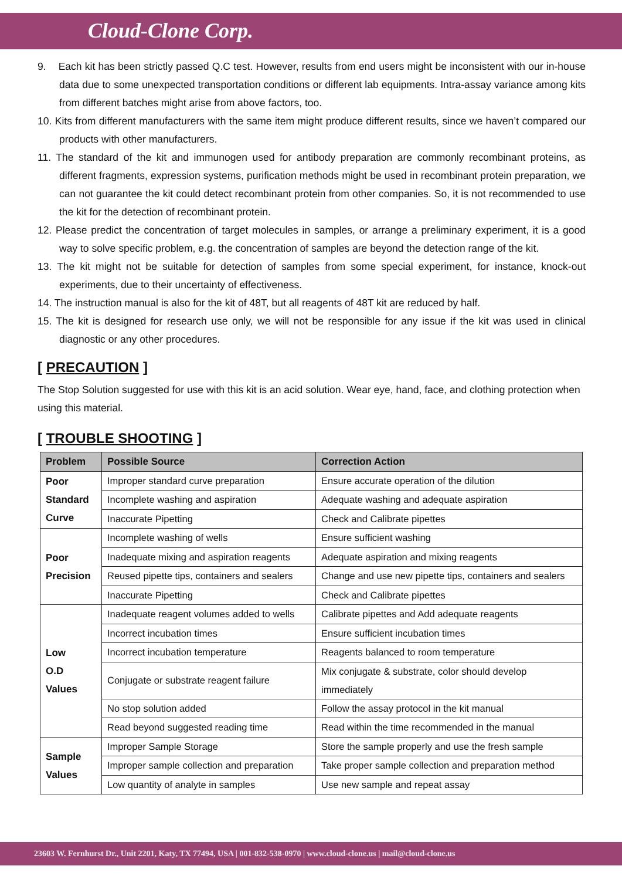Cloud-Clone Corp.
9. Each kit has been strictly passed Q.C test. However, results from end users might be inconsistent with our in-house data due to some unexpected transportation conditions or different lab equipments. Intra-assay variance among kits from different batches might arise from above factors, too.
10. Kits from different manufacturers with the same item might produce different results, since we haven’t compared our products with other manufacturers.
11. The standard of the kit and immunogen used for antibody preparation are commonly recombinant proteins, as different fragments, expression systems, purification methods might be used in recombinant protein preparation, we can not guarantee the kit could detect recombinant protein from other companies. So, it is not recommended to use the kit for the detection of recombinant protein.
12. Please predict the concentration of target molecules in samples, or arrange a preliminary experiment, it is a good way to solve specific problem, e.g. the concentration of samples are beyond the detection range of the kit.
13. The kit might not be suitable for detection of samples from some special experiment, for instance, knock-out experiments, due to their uncertainty of effectiveness.
14. The instruction manual is also for the kit of 48T, but all reagents of 48T kit are reduced by half.
15. The kit is designed for research use only, we will not be responsible for any issue if the kit was used in clinical diagnostic or any other procedures.
[ PRECAUTION ]
The Stop Solution suggested for use with this kit is an acid solution. Wear eye, hand, face, and clothing protection when using this material.
[ TROUBLE SHOOTING ]
| Problem | Possible Source | Correction Action |
| --- | --- | --- |
| Poor Standard Curve | Improper standard curve preparation | Ensure accurate operation of the dilution |
| | Incomplete washing and aspiration | Adequate washing and adequate aspiration |
| | Inaccurate Pipetting | Check and Calibrate pipettes |
| Poor Precision | Incomplete washing of wells | Ensure sufficient washing |
| | Inadequate mixing and aspiration reagents | Adequate aspiration and mixing reagents |
| | Reused pipette tips, containers and sealers | Change and use new pipette tips, containers and sealers |
| | Inaccurate Pipetting | Check and Calibrate pipettes |
| Low O.D Values | Inadequate reagent volumes added to wells | Calibrate pipettes and Add adequate reagents |
| | Incorrect incubation times | Ensure sufficient incubation times |
| | Incorrect incubation temperature | Reagents balanced to room temperature |
| | Conjugate or substrate reagent failure | Mix conjugate & substrate, color should develop immediately |
| | No stop solution added | Follow the assay protocol in the kit manual |
| | Read beyond suggested reading time | Read within the time recommended in the manual |
| Sample Values | Improper Sample Storage | Store the sample properly and use the fresh sample |
| | Improper sample collection and preparation | Take proper sample collection and preparation method |
| | Low quantity of analyte in samples | Use new sample and repeat assay |
23603 W. Fernhurst Dr., Unit 2201, Katy, TX 77494, USA | 001-832-538-0970 | www.cloud-clone.us | mail@cloud-clone.us